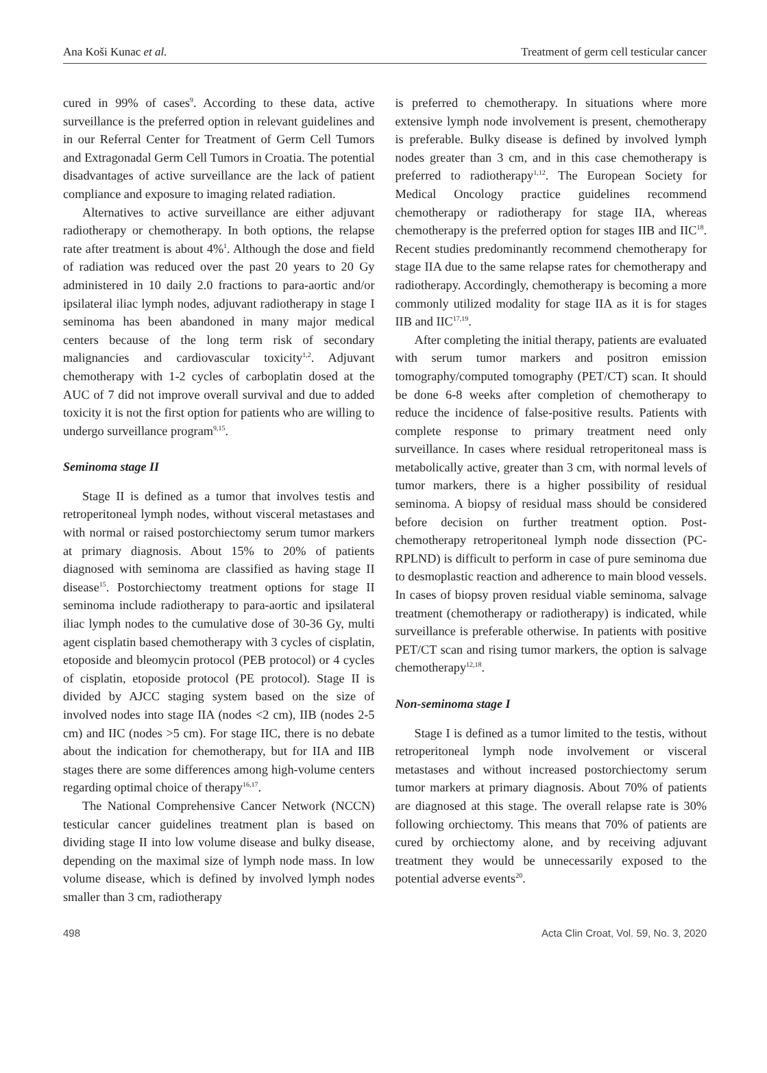Ana Koši Kunac et al. Treatment of germ cell testicular cancer
cured in 99% of cases<sup>9</sup>. According to these data, active surveillance is the preferred option in relevant guidelines and in our Referral Center for Treatment of Germ Cell Tumors and Extragonadal Germ Cell Tumors in Croatia. The potential disadvantages of active surveillance are the lack of patient compliance and exposure to imaging related radiation.
Alternatives to active surveillance are either adjuvant radiotherapy or chemotherapy. In both options, the relapse rate after treatment is about 4%<sup>1</sup>. Although the dose and field of radiation was reduced over the past 20 years to 20 Gy administered in 10 daily 2.0 fractions to para-aortic and/or ipsilateral iliac lymph nodes, adjuvant radiotherapy in stage I seminoma has been abandoned in many major medical centers because of the long term risk of secondary malignancies and cardiovascular toxicity<sup>1,2</sup>. Adjuvant chemotherapy with 1-2 cycles of carboplatin dosed at the AUC of 7 did not improve overall survival and due to added toxicity it is not the first option for patients who are willing to undergo surveillance program<sup>9,15</sup>.
Seminoma stage II
Stage II is defined as a tumor that involves testis and retroperitoneal lymph nodes, without visceral metastases and with normal or raised postorchiectomy serum tumor markers at primary diagnosis. About 15% to 20% of patients diagnosed with seminoma are classified as having stage II disease<sup>15</sup>. Postorchiectomy treatment options for stage II seminoma include radiotherapy to para-aortic and ipsilateral iliac lymph nodes to the cumulative dose of 30-36 Gy, multi agent cisplatin based chemotherapy with 3 cycles of cisplatin, etoposide and bleomycin protocol (PEB protocol) or 4 cycles of cisplatin, etoposide protocol (PE protocol). Stage II is divided by AJCC staging system based on the size of involved nodes into stage IIA (nodes <2 cm), IIB (nodes 2-5 cm) and IIC (nodes >5 cm). For stage IIC, there is no debate about the indication for chemotherapy, but for IIA and IIB stages there are some differences among high-volume centers regarding optimal choice of therapy<sup>16,17</sup>.
The National Comprehensive Cancer Network (NCCN) testicular cancer guidelines treatment plan is based on dividing stage II into low volume disease and bulky disease, depending on the maximal size of lymph node mass. In low volume disease, which is defined by involved lymph nodes smaller than 3 cm, radiotherapy
is preferred to chemotherapy. In situations where more extensive lymph node involvement is present, chemotherapy is preferable. Bulky disease is defined by involved lymph nodes greater than 3 cm, and in this case chemotherapy is preferred to radiotherapy<sup>1,12</sup>. The European Society for Medical Oncology practice guidelines recommend chemotherapy or radiotherapy for stage IIA, whereas chemotherapy is the preferred option for stages IIB and IIC<sup>18</sup>. Recent studies predominantly recommend chemotherapy for stage IIA due to the same relapse rates for chemotherapy and radiotherapy. Accordingly, chemotherapy is becoming a more commonly utilized modality for stage IIA as it is for stages IIB and IIC<sup>17,19</sup>.
After completing the initial therapy, patients are evaluated with serum tumor markers and positron emission tomography/computed tomography (PET/CT) scan. It should be done 6-8 weeks after completion of chemotherapy to reduce the incidence of false-positive results. Patients with complete response to primary treatment need only surveillance. In cases where residual retroperitoneal mass is metabolically active, greater than 3 cm, with normal levels of tumor markers, there is a higher possibility of residual seminoma. A biopsy of residual mass should be considered before decision on further treatment option. Post-chemotherapy retroperitoneal lymph node dissection (PC-RPLND) is difficult to perform in case of pure seminoma due to desmoplastic reaction and adherence to main blood vessels. In cases of biopsy proven residual viable seminoma, salvage treatment (chemotherapy or radiotherapy) is indicated, while surveillance is preferable otherwise. In patients with positive PET/CT scan and rising tumor markers, the option is salvage chemotherapy<sup>12,18</sup>.
Non-seminoma stage I
Stage I is defined as a tumor limited to the testis, without retroperitoneal lymph node involvement or visceral metastases and without increased postorchiectomy serum tumor markers at primary diagnosis. About 70% of patients are diagnosed at this stage. The overall relapse rate is 30% following orchiectomy. This means that 70% of patients are cured by orchiectomy alone, and by receiving adjuvant treatment they would be unnecessarily exposed to the potential adverse events<sup>20</sup>.
498 Acta Clin Croat, Vol. 59, No. 3, 2020